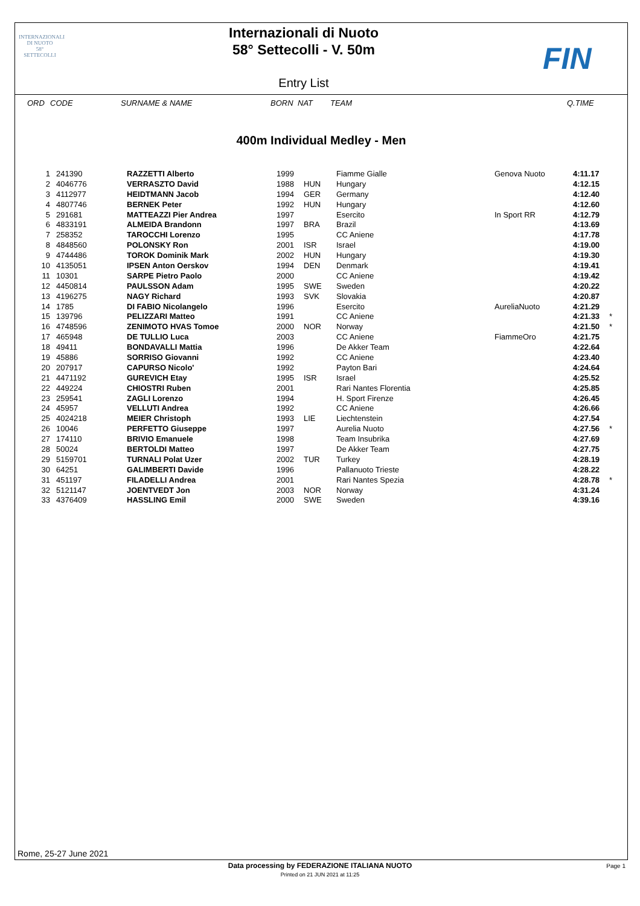INTERNAZIONALI
DI NUOTO
58°
SETTECOLLI
Internazionali di Nuoto
58° Settecolli - V. 50m
Entry List
FIN
| ORD | CODE | SURNAME & NAME | BORN | NAT | TEAM | | Q.TIME | |
| --- | --- | --- | --- | --- | --- | --- | --- | --- |
400m Individual Medley - Men
| 1 | 241390 | RAZZETTI Alberto | 1999 | | Fiamme Gialle | Genova Nuoto | 4:11.17 | |
| 2 | 4046776 | VERRASZTO David | 1988 | HUN | Hungary | | 4:12.15 | |
| 3 | 4112977 | HEIDTMANN Jacob | 1994 | GER | Germany | | 4:12.40 | |
| 4 | 4807746 | BERNEK Peter | 1992 | HUN | Hungary | | 4:12.60 | |
| 5 | 291681 | MATTEAZZI Pier Andrea | 1997 | | Esercito | In Sport RR | 4:12.79 | |
| 6 | 4833191 | ALMEIDA Brandonn | 1997 | BRA | Brazil | | 4:13.69 | |
| 7 | 258352 | TAROCCHI Lorenzo | 1995 | | CC Aniene | | 4:17.78 | |
| 8 | 4848560 | POLONSKY Ron | 2001 | ISR | Israel | | 4:19.00 | |
| 9 | 4744486 | TOROK Dominik Mark | 2002 | HUN | Hungary | | 4:19.30 | |
| 10 | 4135051 | IPSEN Anton Oerskov | 1994 | DEN | Denmark | | 4:19.41 | |
| 11 | 10301 | SARPE Pietro Paolo | 2000 | | CC Aniene | | 4:19.42 | |
| 12 | 4450814 | PAULSSON Adam | 1995 | SWE | Sweden | | 4:20.22 | |
| 13 | 4196275 | NAGY Richard | 1993 | SVK | Slovakia | | 4:20.87 | |
| 14 | 1785 | DI FABIO Nicolangelo | 1996 | | Esercito | AureliaNuoto | 4:21.29 | |
| 15 | 139796 | PELIZZARI Matteo | 1991 | | CC Aniene | | 4:21.33 | * |
| 16 | 4748596 | ZENIMOTO HVAS Tomoe | 2000 | NOR | Norway | | 4:21.50 | * |
| 17 | 465948 | DE TULLIO Luca | 2003 | | CC Aniene | FiammeOro | 4:21.75 | |
| 18 | 49411 | BONDAVALLI Mattia | 1996 | | De Akker Team | | 4:22.64 | |
| 19 | 45886 | SORRISO Giovanni | 1992 | | CC Aniene | | 4:23.40 | |
| 20 | 207917 | CAPURSO Nicolo' | 1992 | | Payton Bari | | 4:24.64 | |
| 21 | 4471192 | GUREVICH Etay | 1995 | ISR | Israel | | 4:25.52 | |
| 22 | 449224 | CHIOSTRI Ruben | 2001 | | Rari Nantes Florentia | | 4:25.85 | |
| 23 | 259541 | ZAGLI Lorenzo | 1994 | | H. Sport Firenze | | 4:26.45 | |
| 24 | 45957 | VELLUTI Andrea | 1992 | | CC Aniene | | 4:26.66 | |
| 25 | 4024218 | MEIER Christoph | 1993 | LIE | Liechtenstein | | 4:27.54 | |
| 26 | 10046 | PERFETTO Giuseppe | 1997 | | Aurelia Nuoto | | 4:27.56 | * |
| 27 | 174110 | BRIVIO Emanuele | 1998 | | Team Insubrika | | 4:27.69 | |
| 28 | 50024 | BERTOLDI Matteo | 1997 | | De Akker Team | | 4:27.75 | |
| 29 | 5159701 | TURNALI Polat Uzer | 2002 | TUR | Turkey | | 4:28.19 | |
| 30 | 64251 | GALIMBERTI Davide | 1996 | | Pallanuoto Trieste | | 4:28.22 | |
| 31 | 451197 | FILADELLI Andrea | 2001 | | Rari Nantes Spezia | | 4:28.78 | * |
| 32 | 5121147 | JOENTVEDT Jon | 2003 | NOR | Norway | | 4:31.24 | |
| 33 | 4376409 | HASSLING Emil | 2000 | SWE | Sweden | | 4:39.16 | |
Rome, 25-27 June 2021
Data processing by FEDERAZIONE ITALIANA NUOTO
Printed on 21 JUN 2021 at 11:25
Page 1